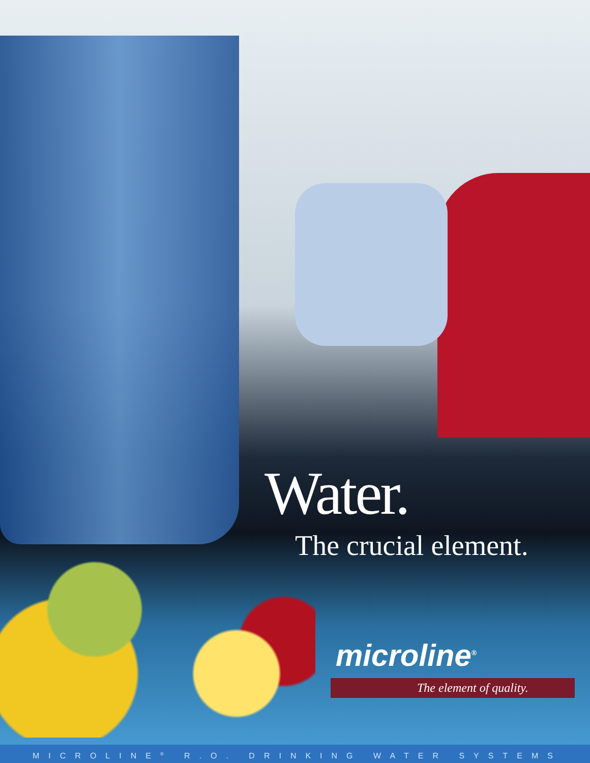Water.
The crucial element.
microline<sup>®</sup>
The element of quality.
MICROLINE<sup>®</sup> R.O. DRINKING WATER SYSTEMS